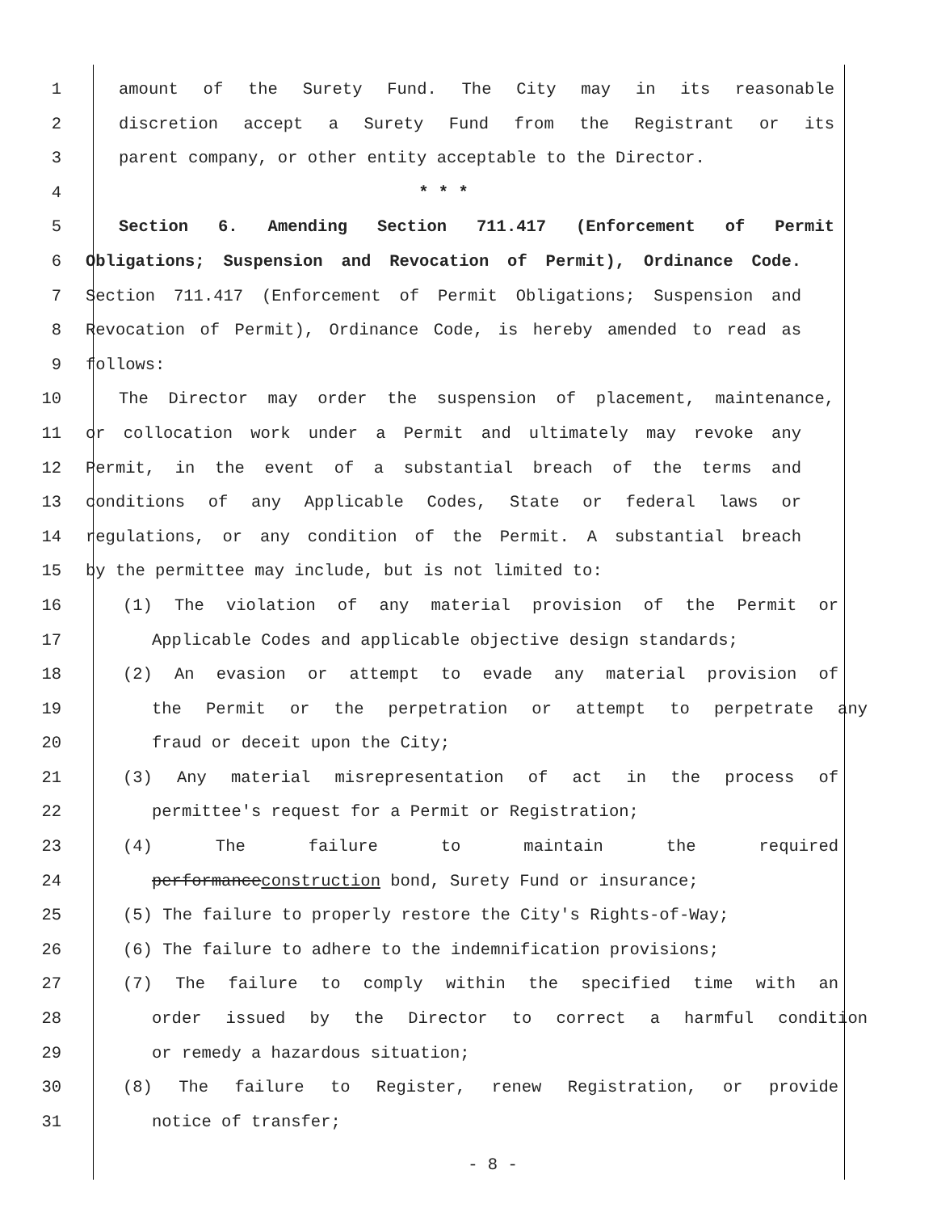1 amount of the Surety Fund. The City may in its reasonable
2 discretion accept a Surety Fund from the Registrant or its
3 parent company, or other entity acceptable to the Director.
4 * * *
5 Section 6. Amending Section 711.417 (Enforcement of Permit
6 Obligations; Suspension and Revocation of Permit), Ordinance Code.
7 Section 711.417 (Enforcement of Permit Obligations; Suspension and
8 Revocation of Permit), Ordinance Code, is hereby amended to read as
9 follows:
10 The Director may order the suspension of placement, maintenance,
11 or collocation work under a Permit and ultimately may revoke any
12 Permit, in the event of a substantial breach of the terms and
13 conditions of any Applicable Codes, State or federal laws or
14 regulations, or any condition of the Permit. A substantial breach
15 by the permittee may include, but is not limited to:
16 (1) The violation of any material provision of the Permit or
17 Applicable Codes and applicable objective design standards;
18 (2) An evasion or attempt to evade any material provision of
19 the Permit or the perpetration or attempt to perpetrate any
20 fraud or deceit upon the City;
21 (3) Any material misrepresentation of act in the process of
22 permittee's request for a Permit or Registration;
23 (4) The failure to maintain the required
24 performanceconstruction bond, Surety Fund or insurance;
25 (5) The failure to properly restore the City's Rights-of-Way;
26 (6) The failure to adhere to the indemnification provisions;
27 (7) The failure to comply within the specified time with an
28 order issued by the Director to correct a harmful condition
29 or remedy a hazardous situation;
30 (8) The failure to Register, renew Registration, or provide
31 notice of transfer;
- 8 -